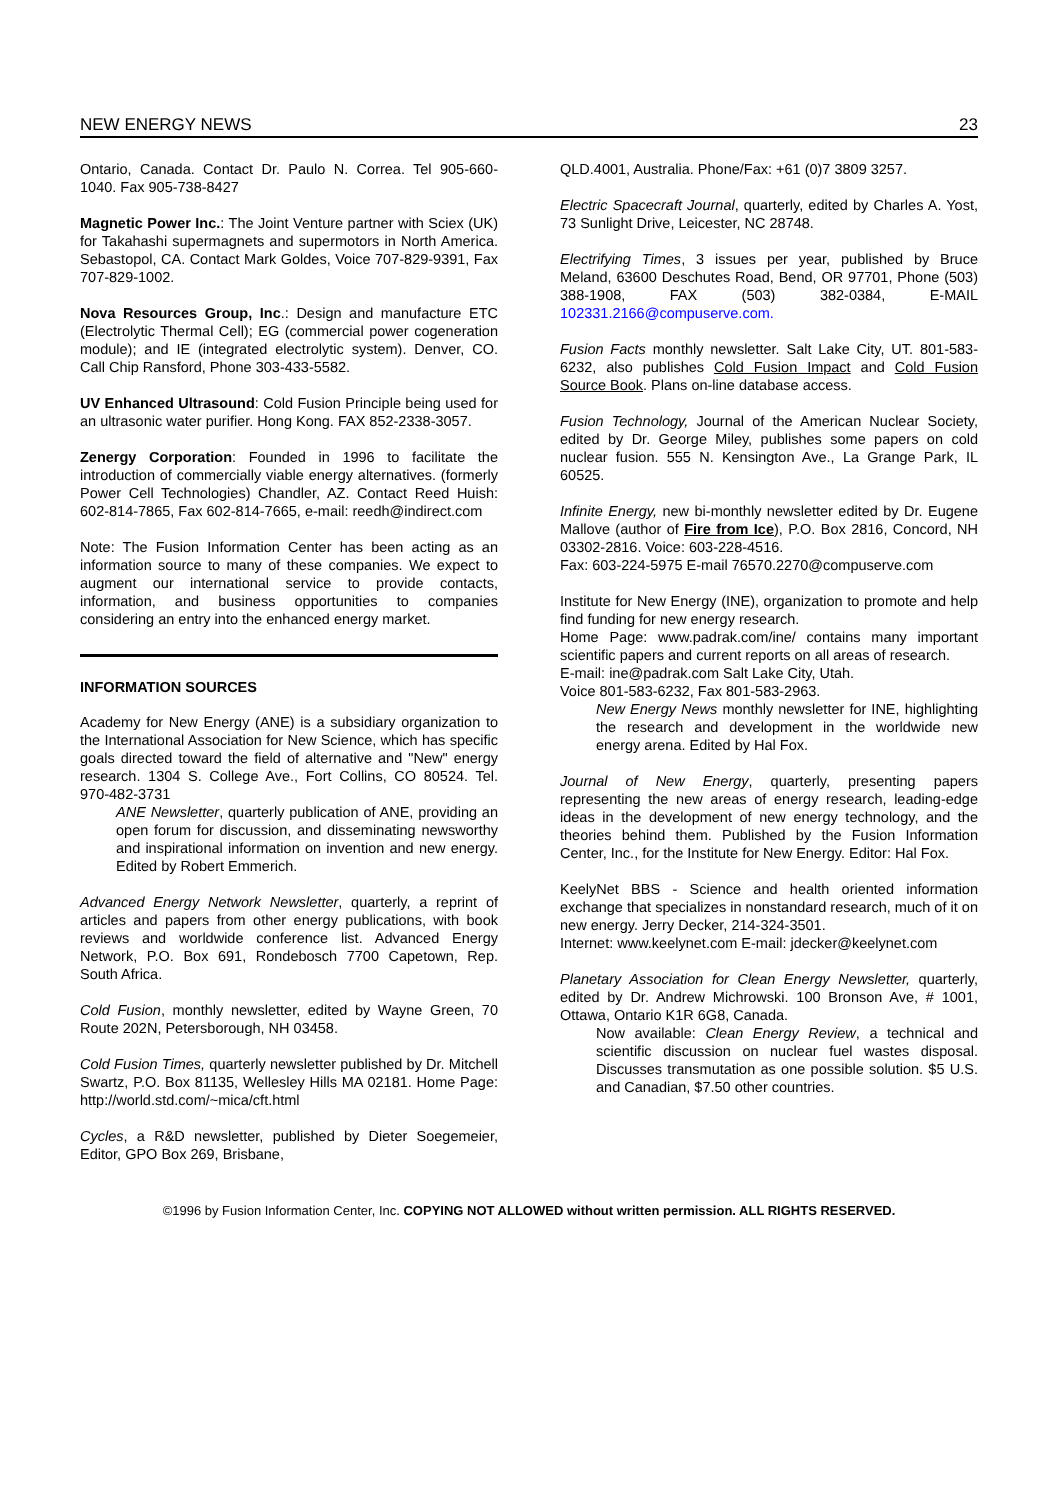NEW ENERGY NEWS 23
Ontario, Canada. Contact Dr. Paulo N. Correa. Tel 905-660-1040. Fax 905-738-8427
Magnetic Power Inc.: The Joint Venture partner with Sciex (UK) for Takahashi supermagnets and supermotors in North America. Sebastopol, CA. Contact Mark Goldes, Voice 707-829-9391, Fax 707-829-1002.
Nova Resources Group, Inc.: Design and manufacture ETC (Electrolytic Thermal Cell); EG (commercial power cogeneration module); and IE (integrated electrolytic system). Denver, CO. Call Chip Ransford, Phone 303-433-5582.
UV Enhanced Ultrasound: Cold Fusion Principle being used for an ultrasonic water purifier. Hong Kong. FAX 852-2338-3057.
Zenergy Corporation: Founded in 1996 to facilitate the introduction of commercially viable energy alternatives. (formerly Power Cell Technologies) Chandler, AZ. Contact Reed Huish: 602-814-7865, Fax 602-814-7665, e-mail: reedh@indirect.com
Note: The Fusion Information Center has been acting as an information source to many of these companies. We expect to augment our international service to provide contacts, information, and business opportunities to companies considering an entry into the enhanced energy market.
INFORMATION SOURCES
Academy for New Energy (ANE) is a subsidiary organization to the International Association for New Science, which has specific goals directed toward the field of alternative and "New" energy research. 1304 S. College Ave., Fort Collins, CO 80524. Tel. 970-482-3731
ANE Newsletter, quarterly publication of ANE, providing an open forum for discussion, and disseminating newsworthy and inspirational information on invention and new energy. Edited by Robert Emmerich.
Advanced Energy Network Newsletter, quarterly, a reprint of articles and papers from other energy publications, with book reviews and worldwide conference list. Advanced Energy Network, P.O. Box 691, Rondebosch 7700 Capetown, Rep. South Africa.
Cold Fusion, monthly newsletter, edited by Wayne Green, 70 Route 202N, Petersborough, NH 03458.
Cold Fusion Times, quarterly newsletter published by Dr. Mitchell Swartz, P.O. Box 81135, Wellesley Hills MA 02181. Home Page: http://world.std.com/~mica/cft.html
Cycles, a R&D newsletter, published by Dieter Soegemeier, Editor, GPO Box 269, Brisbane,
QLD.4001, Australia. Phone/Fax: +61 (0)7 3809 3257.
Electric Spacecraft Journal, quarterly, edited by Charles A. Yost, 73 Sunlight Drive, Leicester, NC 28748.
Electrifying Times, 3 issues per year, published by Bruce Meland, 63600 Deschutes Road, Bend, OR 97701, Phone (503) 388-1908, FAX (503) 382-0384, E-MAIL 102331.2166@compuserve.com.
Fusion Facts monthly newsletter. Salt Lake City, UT. 801-583-6232, also publishes Cold Fusion Impact and Cold Fusion Source Book. Plans on-line database access.
Fusion Technology, Journal of the American Nuclear Society, edited by Dr. George Miley, publishes some papers on cold nuclear fusion. 555 N. Kensington Ave., La Grange Park, IL 60525.
Infinite Energy, new bi-monthly newsletter edited by Dr. Eugene Mallove (author of Fire from Ice), P.O. Box 2816, Concord, NH 03302-2816. Voice: 603-228-4516.
Fax: 603-224-5975 E-mail 76570.2270@compuserve.com
Institute for New Energy (INE), organization to promote and help find funding for new energy research.
Home Page: www.padrak.com/ine/ contains many important scientific papers and current reports on all areas of research.
E-mail: ine@padrak.com Salt Lake City, Utah.
Voice 801-583-6232, Fax 801-583-2963.
New Energy News monthly newsletter for INE, highlighting the research and development in the worldwide new energy arena. Edited by Hal Fox.
Journal of New Energy, quarterly, presenting papers representing the new areas of energy research, leading-edge ideas in the development of new energy technology, and the theories behind them. Published by the Fusion Information Center, Inc., for the Institute for New Energy. Editor: Hal Fox.
KeelyNet BBS - Science and health oriented information exchange that specializes in nonstandard research, much of it on new energy. Jerry Decker, 214-324-3501.
Internet: www.keelynet.com E-mail: jdecker@keelynet.com
Planetary Association for Clean Energy Newsletter, quarterly, edited by Dr. Andrew Michrowski. 100 Bronson Ave, # 1001, Ottawa, Ontario K1R 6G8, Canada.
Now available: Clean Energy Review, a technical and scientific discussion on nuclear fuel wastes disposal. Discusses transmutation as one possible solution. $5 U.S. and Canadian, $7.50 other countries.
©1996 by Fusion Information Center, Inc. COPYING NOT ALLOWED without written permission. ALL RIGHTS RESERVED.